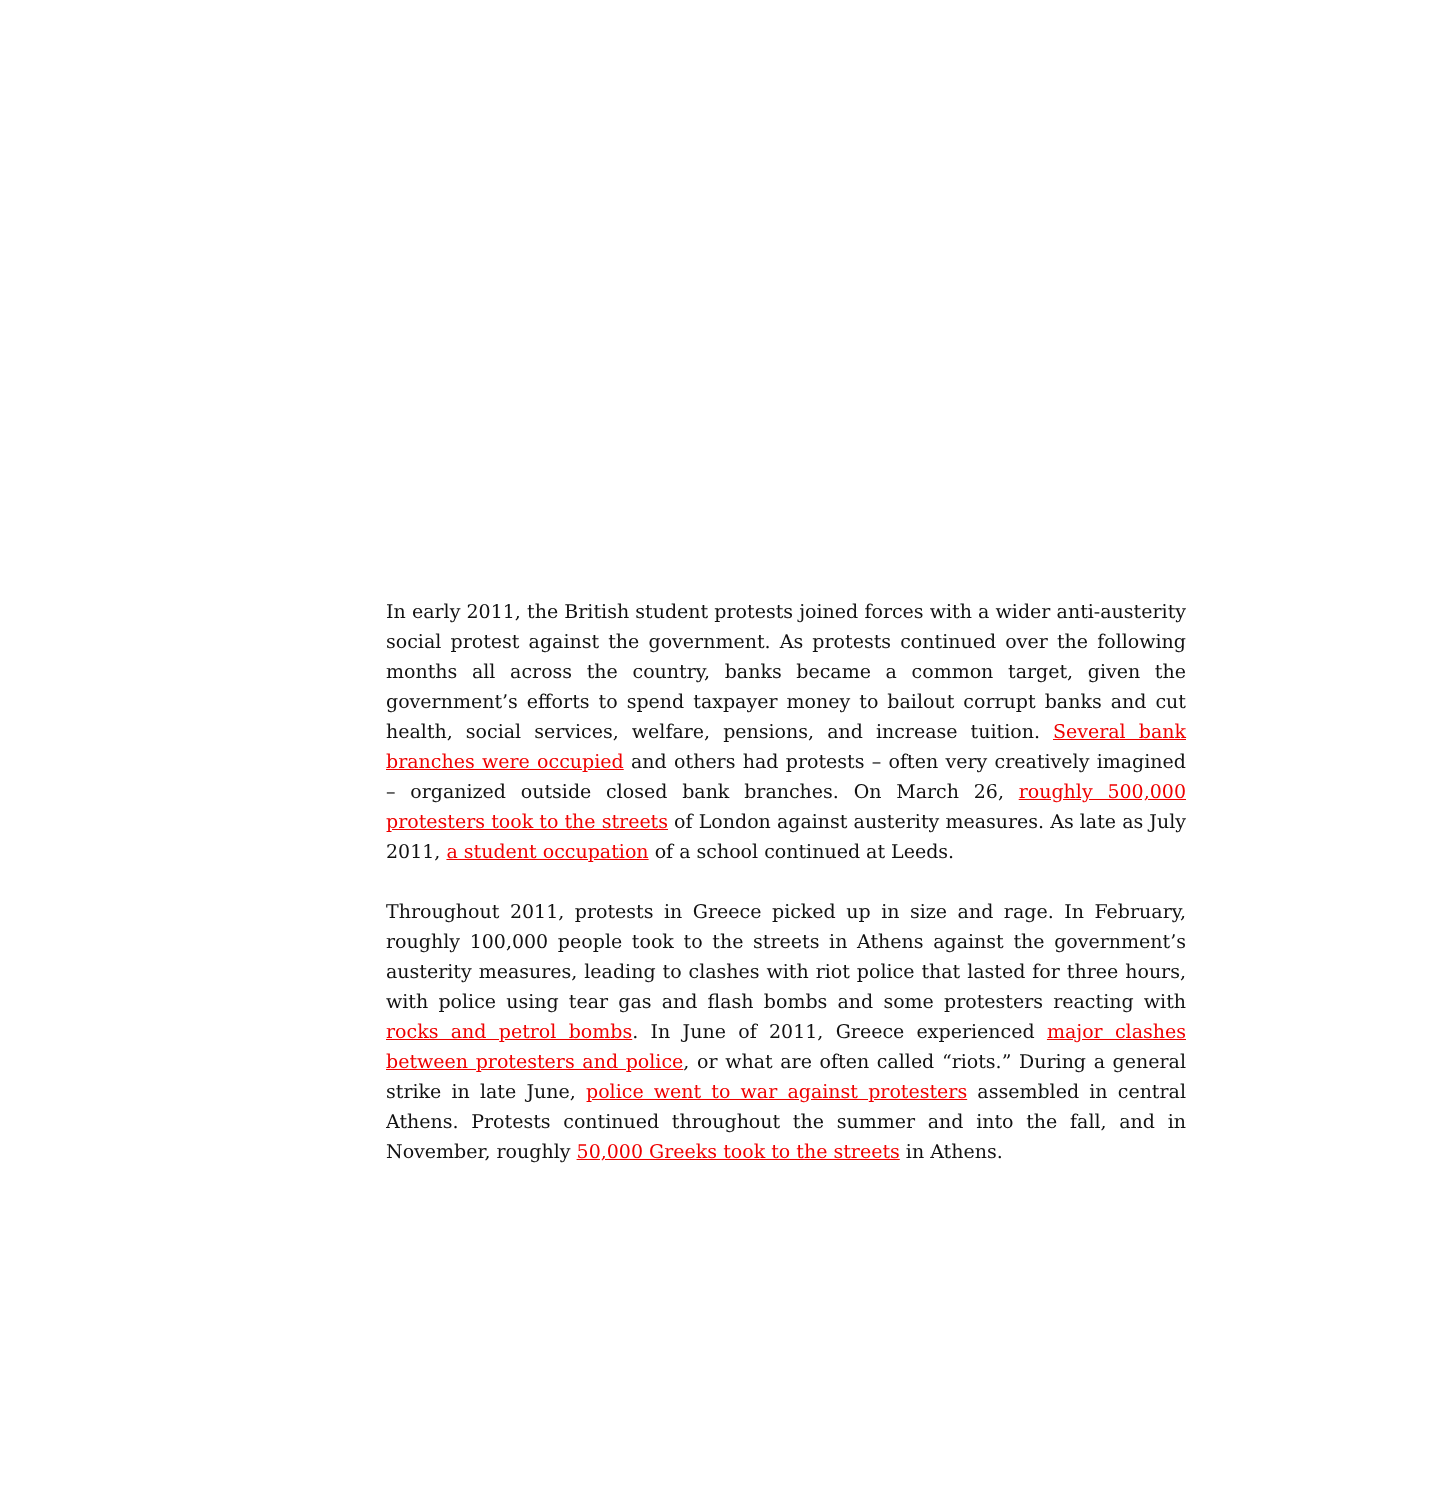In early 2011, the British student protests joined forces with a wider anti-austerity social protest against the government. As protests continued over the following months all across the country, banks became a common target, given the government’s efforts to spend taxpayer money to bailout corrupt banks and cut health, social services, welfare, pensions, and increase tuition. Several bank branches were occupied and others had protests – often very creatively imagined – organized outside closed bank branches. On March 26, roughly 500,000 protesters took to the streets of London against austerity measures. As late as July 2011, a student occupation of a school continued at Leeds.
Throughout 2011, protests in Greece picked up in size and rage. In February, roughly 100,000 people took to the streets in Athens against the government’s austerity measures, leading to clashes with riot police that lasted for three hours, with police using tear gas and flash bombs and some protesters reacting with rocks and petrol bombs. In June of 2011, Greece experienced major clashes between protesters and police, or what are often called “riots.” During a general strike in late June, police went to war against protesters assembled in central Athens. Protests continued throughout the summer and into the fall, and in November, roughly 50,000 Greeks took to the streets in Athens.